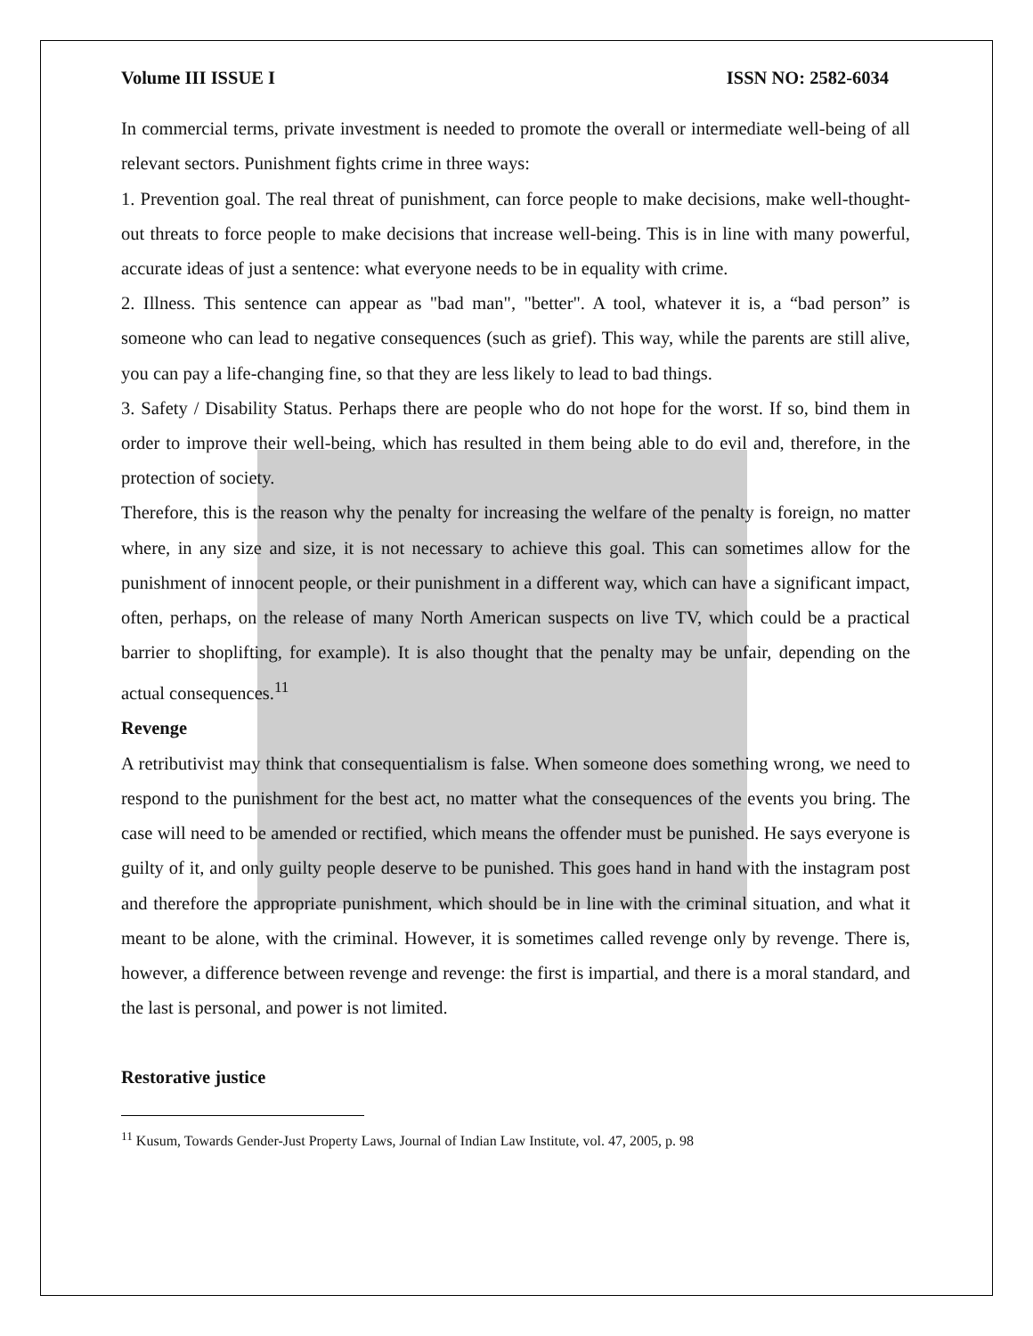Volume III ISSUE I ISSN NO: 2582-6034
In commercial terms, private investment is needed to promote the overall or intermediate well-being of all relevant sectors. Punishment fights crime in three ways:
1. Prevention goal. The real threat of punishment, can force people to make decisions, make well-thought-out threats to force people to make decisions that increase well-being. This is in line with many powerful, accurate ideas of just a sentence: what everyone needs to be in equality with crime.
2. Illness. This sentence can appear as "bad man", "better". A tool, whatever it is, a “bad person” is someone who can lead to negative consequences (such as grief). This way, while the parents are still alive, you can pay a life-changing fine, so that they are less likely to lead to bad things.
3. Safety / Disability Status. Perhaps there are people who do not hope for the worst. If so, bind them in order to improve their well-being, which has resulted in them being able to do evil and, therefore, in the protection of society.
Therefore, this is the reason why the penalty for increasing the welfare of the penalty is foreign, no matter where, in any size and size, it is not necessary to achieve this goal. This can sometimes allow for the punishment of innocent people, or their punishment in a different way, which can have a significant impact, often, perhaps, on the release of many North American suspects on live TV, which could be a practical barrier to shoplifting, for example). It is also thought that the penalty may be unfair, depending on the actual consequences.<sup>11</sup>
Revenge
A retributivist may think that consequentialism is false. When someone does something wrong, we need to respond to the punishment for the best act, no matter what the consequences of the events you bring. The case will need to be amended or rectified, which means the offender must be punished. He says everyone is guilty of it, and only guilty people deserve to be punished. This goes hand in hand with the instagram post and therefore the appropriate punishment, which should be in line with the criminal situation, and what it meant to be alone, with the criminal. However, it is sometimes called revenge only by revenge. There is, however, a difference between revenge and revenge: the first is impartial, and there is a moral standard, and the last is personal, and power is not limited.
Restorative justice
<sup>11</sup> Kusum, Towards Gender-Just Property Laws, Journal of Indian Law Institute, vol. 47, 2005, p. 98